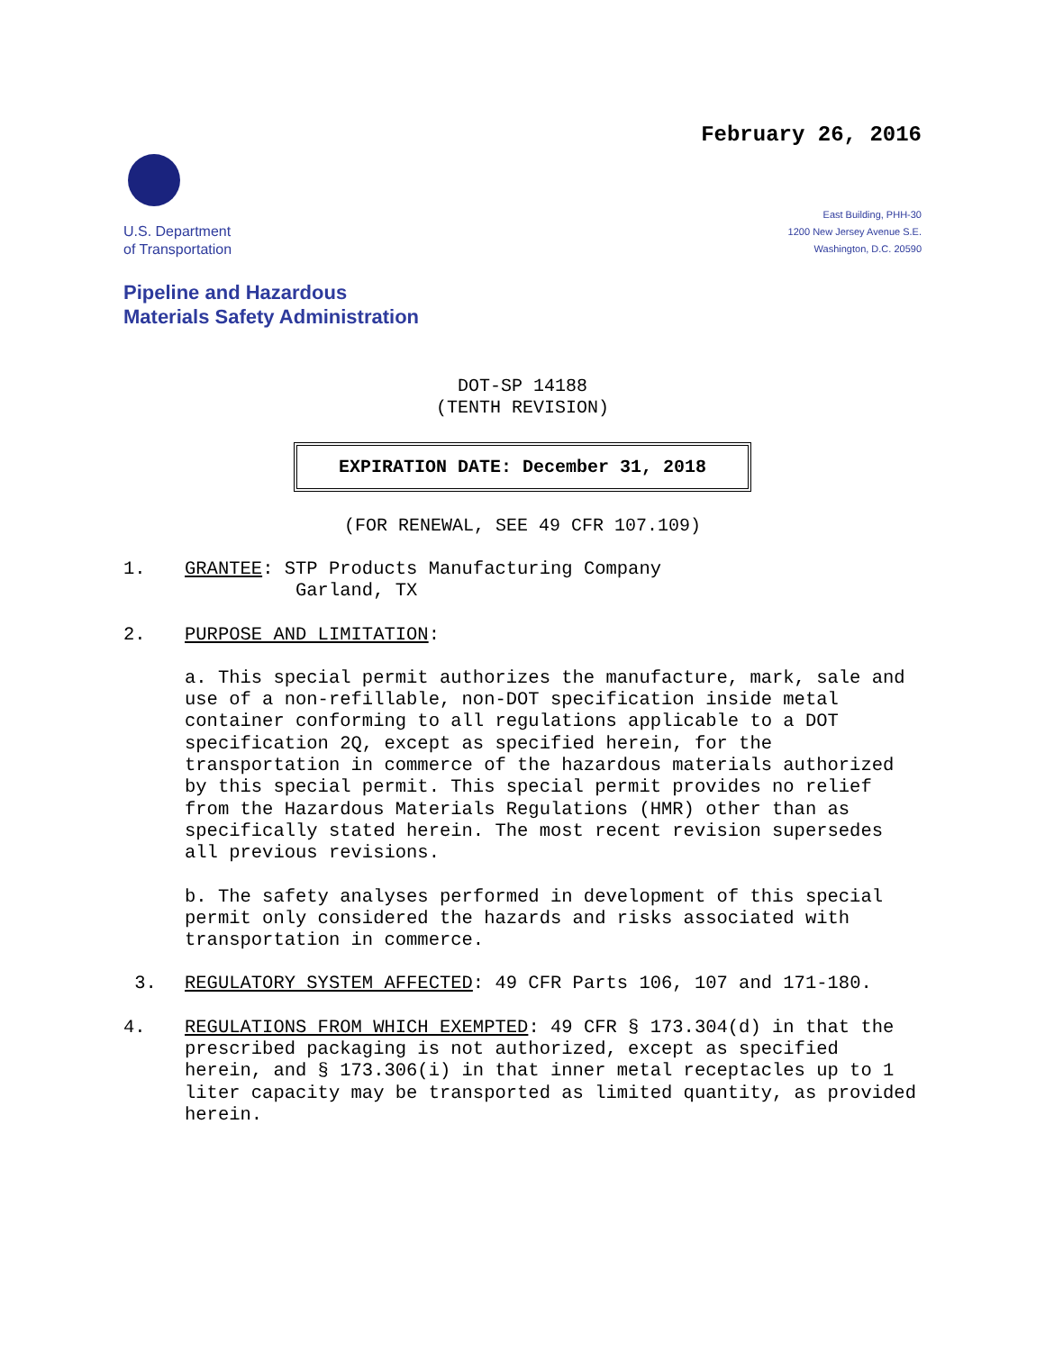February 26, 2016
U.S. Department
of Transportation
East Building, PHH-30
1200 New Jersey Avenue S.E.
Washington, D.C. 20590
Pipeline and Hazardous
Materials Safety Administration
DOT-SP 14188
(TENTH REVISION)
EXPIRATION DATE: December 31, 2018
(FOR RENEWAL, SEE 49 CFR 107.109)
1. GRANTEE: STP Products Manufacturing Company
Garland, TX
2. PURPOSE AND LIMITATION:
a. This special permit authorizes the manufacture, mark, sale and use of a non-refillable, non-DOT specification inside metal container conforming to all regulations applicable to a DOT specification 2Q, except as specified herein, for the transportation in commerce of the hazardous materials authorized by this special permit. This special permit provides no relief from the Hazardous Materials Regulations (HMR) other than as specifically stated herein. The most recent revision supersedes all previous revisions.
b. The safety analyses performed in development of this special permit only considered the hazards and risks associated with transportation in commerce.
3. REGULATORY SYSTEM AFFECTED: 49 CFR Parts 106, 107 and 171-180.
4. REGULATIONS FROM WHICH EXEMPTED: 49 CFR § 173.304(d) in that the prescribed packaging is not authorized, except as specified herein, and § 173.306(i) in that inner metal receptacles up to 1 liter capacity may be transported as limited quantity, as provided herein.